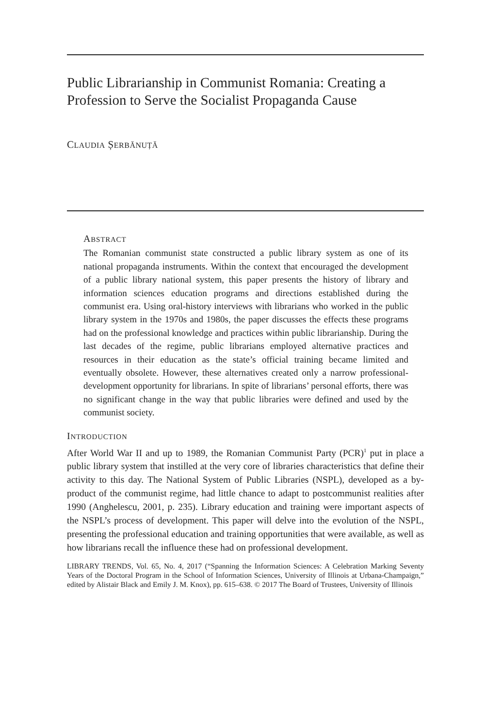Public Librarianship in Communist Romania: Creating a Profession to Serve the Socialist Propaganda Cause
CLAUDIA ȘERBĂNUȚĂ
ABSTRACT
The Romanian communist state constructed a public library system as one of its national propaganda instruments. Within the context that encouraged the development of a public library national system, this paper presents the history of library and information sciences education programs and directions established during the communist era. Using oral-history interviews with librarians who worked in the public library system in the 1970s and 1980s, the paper discusses the effects these programs had on the professional knowledge and practices within public librarianship. During the last decades of the regime, public librarians employed alternative practices and resources in their education as the state’s official training became limited and eventually obsolete. However, these alternatives created only a narrow professional-development opportunity for librarians. In spite of librarians’ personal efforts, there was no significant change in the way that public libraries were defined and used by the communist society.
INTRODUCTION
After World War II and up to 1989, the Romanian Communist Party (PCR)<sup>1</sup> put in place a public library system that instilled at the very core of libraries characteristics that define their activity to this day. The National System of Public Libraries (NSPL), developed as a by-product of the communist regime, had little chance to adapt to postcommunist realities after 1990 (Anghelescu, 2001, p. 235). Library education and training were important aspects of the NSPL’s process of development. This paper will delve into the evolution of the NSPL, presenting the professional education and training opportunities that were available, as well as how librarians recall the influence these had on professional development.
LIBRARY TRENDS, Vol. 65, No. 4, 2017 (“Spanning the Information Sciences: A Celebration Marking Seventy Years of the Doctoral Program in the School of Information Sciences, University of Illinois at Urbana-Champaign,” edited by Alistair Black and Emily J. M. Knox), pp. 615–638. © 2017 The Board of Trustees, University of Illinois